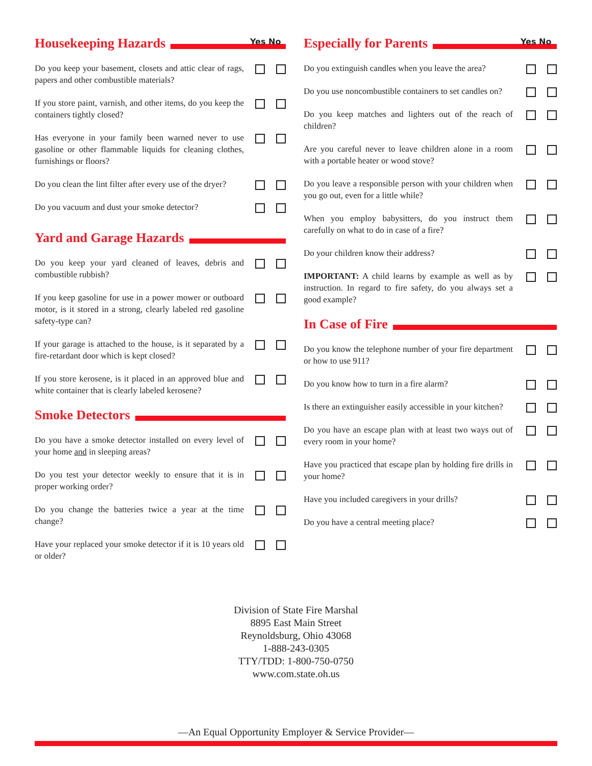Housekeeping Hazards
Yes No
Do you keep your basement, closets and attic clear of rags, papers and other combustible materials?
If you store paint, varnish, and other items, do you keep the containers tightly closed?
Has everyone in your family been warned never to use gasoline or other flammable liquids for cleaning clothes, furnishings or floors?
Do you clean the lint filter after every use of the dryer?
Do you vacuum and dust your smoke detector?
Yard and Garage Hazards
Do you keep your yard cleaned of leaves, debris and combustible rubbish?
If you keep gasoline for use in a power mower or outboard motor, is it stored in a strong, clearly labeled red gasoline safety-type can?
If your garage is attached to the house, is it separated by a fire-retardant door which is kept closed?
If you store kerosene, is it placed in an approved blue and white container that is clearly labeled kerosene?
Smoke Detectors
Do you have a smoke detector installed on every level of your home and in sleeping areas?
Do you test your detector weekly to ensure that it is in proper working order?
Do you change the batteries twice a year at the time change?
Have your replaced your smoke detector if it is 10 years old or older?
Especially for Parents
Yes No
Do you extinguish candles when you leave the area?
Do you use noncombustible containers to set candles on?
Do you keep matches and lighters out of the reach of children?
Are you careful never to leave children alone in a room with a portable heater or wood stove?
Do you leave a responsible person with your children when you go out, even for a little while?
When you employ babysitters, do you instruct them carefully on what to do in case of a fire?
Do your children know their address?
IMPORTANT: A child learns by example as well as by instruction. In regard to fire safety, do you always set a good example?
In Case of Fire
Do you know the telephone number of your fire department or how to use 911?
Do you know how to turn in a fire alarm?
Is there an extinguisher easily accessible in your kitchen?
Do you have an escape plan with at least two ways out of every room in your home?
Have you practiced that escape plan by holding fire drills in your home?
Have you included caregivers in your drills?
Do you have a central meeting place?
Division of State Fire Marshal
8895 East Main Street
Reynoldsburg, Ohio 43068
1-888-243-0305
TTY/TDD: 1-800-750-0750
www.com.state.oh.us
—An Equal Opportunity Employer & Service Provider—